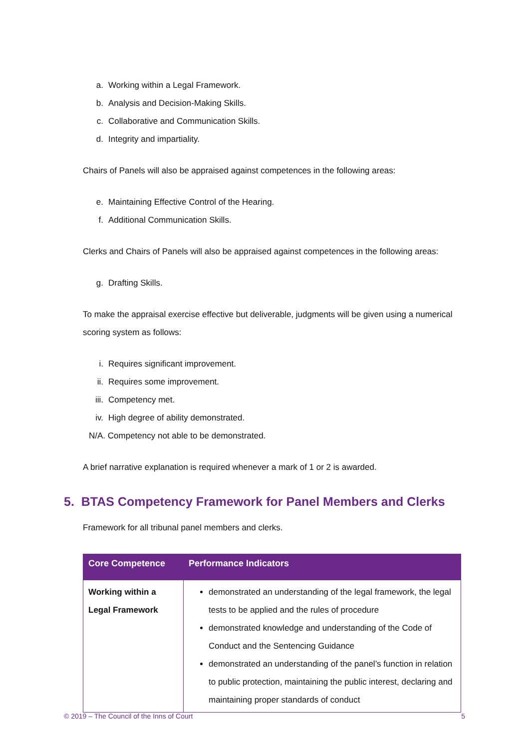a. Working within a Legal Framework.
b. Analysis and Decision-Making Skills.
c. Collaborative and Communication Skills.
d. Integrity and impartiality.
Chairs of Panels will also be appraised against competences in the following areas:
e. Maintaining Effective Control of the Hearing.
f. Additional Communication Skills.
Clerks and Chairs of Panels will also be appraised against competences in the following areas:
g. Drafting Skills.
To make the appraisal exercise effective but deliverable, judgments will be given using a numerical scoring system as follows:
i. Requires significant improvement.
ii. Requires some improvement.
iii. Competency met.
iv. High degree of ability demonstrated.
N/A. Competency not able to be demonstrated.
A brief narrative explanation is required whenever a mark of 1 or 2 is awarded.
5. BTAS Competency Framework for Panel Members and Clerks
Framework for all tribunal panel members and clerks.
| Core Competence | Performance Indicators |
| --- | --- |
| Working within a Legal Framework | demonstrated an understanding of the legal framework, the legal tests to be applied and the rules of procedure demonstrated knowledge and understanding of the Code of Conduct and the Sentencing Guidance demonstrated an understanding of the panel’s function in relation to public protection, maintaining the public interest, declaring and maintaining proper standards of conduct |
© 2019 – The Council of the Inns of Court 5